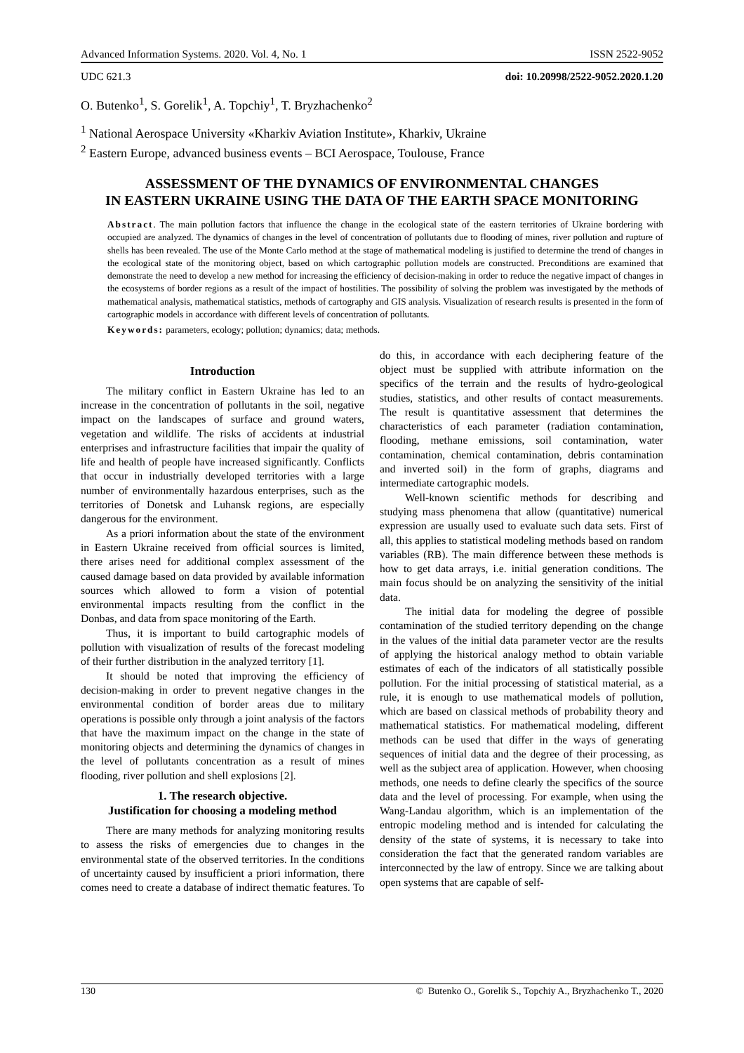Advanced Information Systems. 2020. Vol. 4, No. 1 ISSN 2522-9052
UDC 621.3 doi: 10.20998/2522-9052.2020.1.20
O. Butenko<sup>1</sup>, S. Gorelik<sup>1</sup>, A. Topchiy<sup>1</sup>, T. Bryzhachenko<sup>2</sup>
<sup>1</sup> National Aerospace University «Kharkiv Aviation Institute», Kharkiv, Ukraine
<sup>2</sup> Eastern Europe, advanced business events – BCI Aerospace, Toulouse, France
ASSESSMENT OF THE DYNAMICS OF ENVIRONMENTAL CHANGES
IN EASTERN UKRAINE USING THE DATA OF THE EARTH SPACE MONITORING
Abstract. The main pollution factors that influence the change in the ecological state of the eastern territories of Ukraine bordering with occupied are analyzed. The dynamics of changes in the level of concentration of pollutants due to flooding of mines, river pollution and rupture of shells has been revealed. The use of the Monte Carlo method at the stage of mathematical modeling is justified to determine the trend of changes in the ecological state of the monitoring object, based on which cartographic pollution models are constructed. Preconditions are examined that demonstrate the need to develop a new method for increasing the efficiency of decision-making in order to reduce the negative impact of changes in the ecosystems of border regions as a result of the impact of hostilities. The possibility of solving the problem was investigated by the methods of mathematical analysis, mathematical statistics, methods of cartography and GIS analysis. Visualization of research results is presented in the form of cartographic models in accordance with different levels of concentration of pollutants.
Keywords: parameters, ecology; pollution; dynamics; data; methods.
Introduction
The military conflict in Eastern Ukraine has led to an increase in the concentration of pollutants in the soil, negative impact on the landscapes of surface and ground waters, vegetation and wildlife. The risks of accidents at industrial enterprises and infrastructure facilities that impair the quality of life and health of people have increased significantly. Conflicts that occur in industrially developed territories with a large number of environmentally hazardous enterprises, such as the territories of Donetsk and Luhansk regions, are especially dangerous for the environment.
As a priori information about the state of the environment in Eastern Ukraine received from official sources is limited, there arises need for additional complex assessment of the caused damage based on data provided by available information sources which allowed to form a vision of potential environmental impacts resulting from the conflict in the Donbas, and data from space monitoring of the Earth.
Thus, it is important to build cartographic models of pollution with visualization of results of the forecast modeling of their further distribution in the analyzed territory [1].
It should be noted that improving the efficiency of decision-making in order to prevent negative changes in the environmental condition of border areas due to military operations is possible only through a joint analysis of the factors that have the maximum impact on the change in the state of monitoring objects and determining the dynamics of changes in the level of pollutants concentration as a result of mines flooding, river pollution and shell explosions [2].
1. The research objective.
Justification for choosing a modeling method
There are many methods for analyzing monitoring results to assess the risks of emergencies due to changes in the environmental state of the observed territories. In the conditions of uncertainty caused by insufficient a priori information, there comes need to create a database of indirect thematic features. To do this, in accordance with each deciphering feature of the object must be supplied with attribute information on the specifics of the terrain and the results of hydro-geological studies, statistics, and other results of contact measurements. The result is quantitative assessment that determines the characteristics of each parameter (radiation contamination, flooding, methane emissions, soil contamination, water contamination, chemical contamination, debris contamination and inverted soil) in the form of graphs, diagrams and intermediate cartographic models.
Well-known scientific methods for describing and studying mass phenomena that allow (quantitative) numerical expression are usually used to evaluate such data sets. First of all, this applies to statistical modeling methods based on random variables (RB). The main difference between these methods is how to get data arrays, i.e. initial generation conditions. The main focus should be on analyzing the sensitivity of the initial data.
The initial data for modeling the degree of possible contamination of the studied territory depending on the change in the values of the initial data parameter vector are the results of applying the historical analogy method to obtain variable estimates of each of the indicators of all statistically possible pollution. For the initial processing of statistical material, as a rule, it is enough to use mathematical models of pollution, which are based on classical methods of probability theory and mathematical statistics. For mathematical modeling, different methods can be used that differ in the ways of generating sequences of initial data and the degree of their processing, as well as the subject area of application. However, when choosing methods, one needs to define clearly the specifics of the source data and the level of processing. For example, when using the Wang-Landau algorithm, which is an implementation of the entropic modeling method and is intended for calculating the density of the state of systems, it is necessary to take into consideration the fact that the generated random variables are interconnected by the law of entropy. Since we are talking about open systems that are capable of self-
130 © Butenko O., Gorelik S., Topchiy A., Bryzhachenko T., 2020